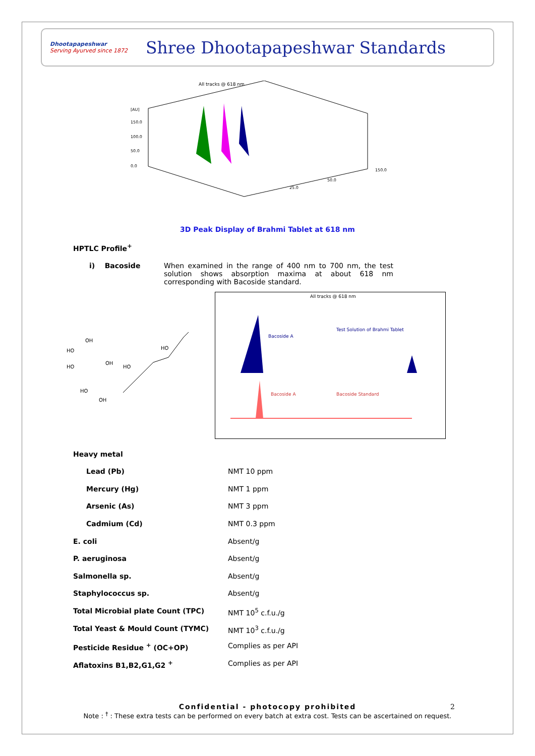Dhootapapeshwar
Serving Ayurved since 1872
Shree Dhootapapeshwar Standards
All tracks @ 618 nm
[AU]
150.0
100.0
50.0
0.0
25.0
50.0
150.0
3D Peak Display of Brahmi Tablet at 618 nm
HPTLC Profile<sup>+</sup>
i) Bacoside When examined in the range of 400 nm to 700 nm, the test solution shows absorption maxima at about 618 nm corresponding with Bacoside standard.
OH
HO
HO
OH
HO
HO
HO
OH
All tracks @ 618 nm
Bacoside A
Test Solution of Brahmi Tablet
Bacoside A
Bacoside Standard
| Heavy metal | |
| Lead (Pb) | NMT 10 ppm |
| Mercury (Hg) | NMT 1 ppm |
| Arsenic (As) | NMT 3 ppm |
| Cadmium (Cd) | NMT 0.3 ppm |
| E. coli | Absent/g |
| P. aeruginosa | Absent/g |
| Salmonella sp. | Absent/g |
| Staphylococcus sp. | Absent/g |
| Total Microbial plate Count (TPC) | NMT 10<sup>5</sup> c.f.u./g |
| Total Yeast & Mould Count (TYMC) | NMT 10<sup>3</sup> c.f.u./g |
| Pesticide Residue <sup>+</sup> (OC+OP) | Complies as per API |
| Aflatoxins B1,B2,G1,G2 <sup>+</sup> | Complies as per API |
Confidential - photocopy prohibited 2
Note : <sup>†</sup> : These extra tests can be performed on every batch at extra cost. Tests can be ascertained on request.